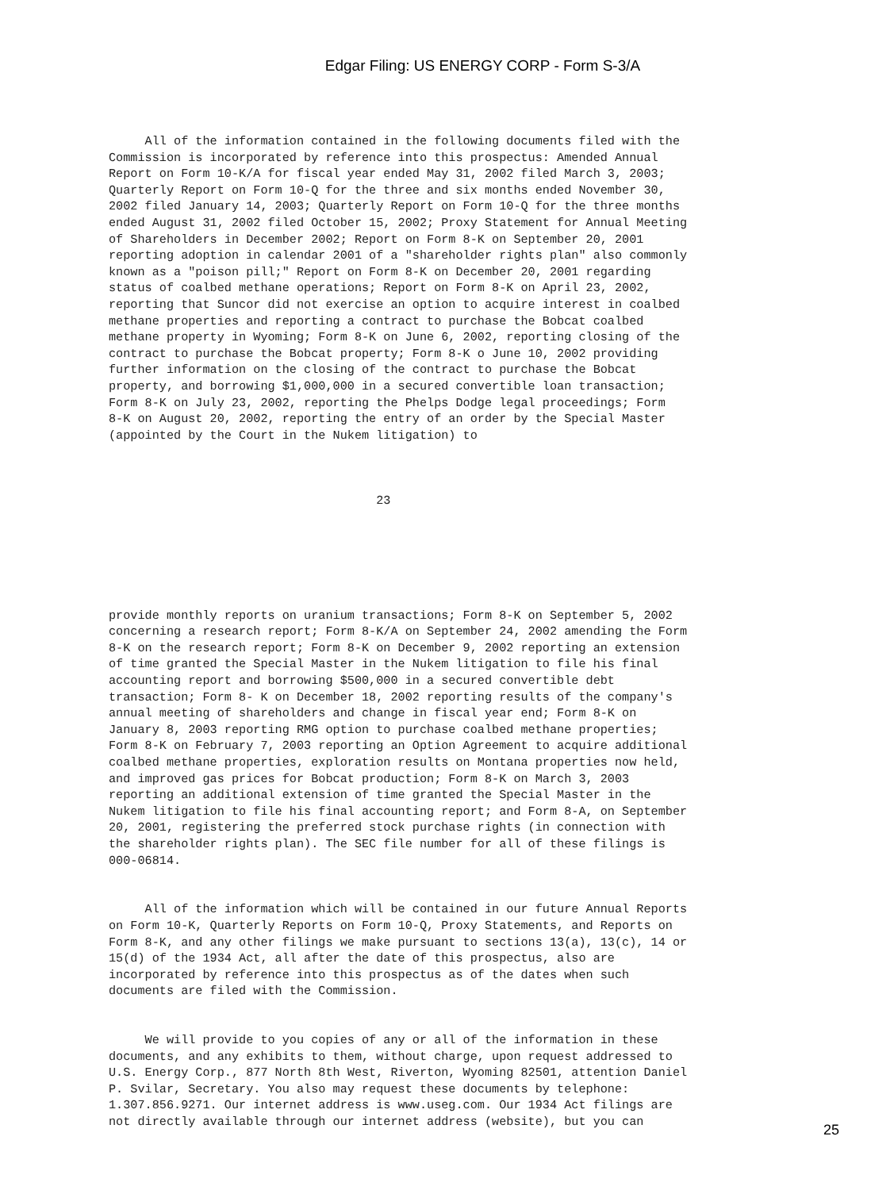Edgar Filing: US ENERGY CORP - Form S-3/A
     All of the information contained in the following documents filed with the
Commission is incorporated by reference into this prospectus: Amended Annual
Report on Form 10-K/A for fiscal year ended May 31, 2002 filed March 3, 2003;
Quarterly Report on Form 10-Q for the three and six months ended November 30,
2002 filed January 14, 2003; Quarterly Report on Form 10-Q for the three months
ended August 31, 2002 filed October 15, 2002; Proxy Statement for Annual Meeting
of Shareholders in December 2002; Report on Form 8-K on September 20, 2001
reporting adoption in calendar 2001 of a "shareholder rights plan" also commonly
known as a "poison pill;" Report on Form 8-K on December 20, 2001 regarding
status of coalbed methane operations; Report on Form 8-K on April 23, 2002,
reporting that Suncor did not exercise an option to acquire interest in coalbed
methane properties and reporting a contract to purchase the Bobcat coalbed
methane property in Wyoming; Form 8-K on June 6, 2002, reporting closing of the
contract to purchase the Bobcat property; Form 8-K o June 10, 2002 providing
further information on the closing of the contract to purchase the Bobcat
property, and borrowing $1,000,000 in a secured convertible loan transaction;
Form 8-K on July 23, 2002, reporting the Phelps Dodge legal proceedings; Form
8-K on August 20, 2002, reporting the entry of an order by the Special Master
(appointed by the Court in the Nukem litigation) to



                                     23
provide monthly reports on uranium transactions; Form 8-K on September 5, 2002
concerning a research report; Form 8-K/A on September 24, 2002 amending the Form
8-K on the research report; Form 8-K on December 9, 2002 reporting an extension
of time granted the Special Master in the Nukem litigation to file his final
accounting report and borrowing $500,000 in a secured convertible debt
transaction; Form 8- K on December 18, 2002 reporting results of the company's
annual meeting of shareholders and change in fiscal year end; Form 8-K on
January 8, 2003 reporting RMG option to purchase coalbed methane properties;
Form 8-K on February 7, 2003 reporting an Option Agreement to acquire additional
coalbed methane properties, exploration results on Montana properties now held,
and improved gas prices for Bobcat production; Form 8-K on March 3, 2003
reporting an additional extension of time granted the Special Master in the
Nukem litigation to file his final accounting report; and Form 8-A, on September
20, 2001, registering the preferred stock purchase rights (in connection with
the shareholder rights plan). The SEC file number for all of these filings is
000-06814.


     All of the information which will be contained in our future Annual Reports
on Form 10-K, Quarterly Reports on Form 10-Q, Proxy Statements, and Reports on
Form 8-K, and any other filings we make pursuant to sections 13(a), 13(c), 14 or
15(d) of the 1934 Act, all after the date of this prospectus, also are
incorporated by reference into this prospectus as of the dates when such
documents are filed with the Commission.


     We will provide to you copies of any or all of the information in these
documents, and any exhibits to them, without charge, upon request addressed to
U.S. Energy Corp., 877 North 8th West, Riverton, Wyoming 82501, attention Daniel
P. Svilar, Secretary. You also may request these documents by telephone:
1.307.856.9271. Our internet address is www.useg.com. Our 1934 Act filings are
not directly available through our internet address (website), but you can
25